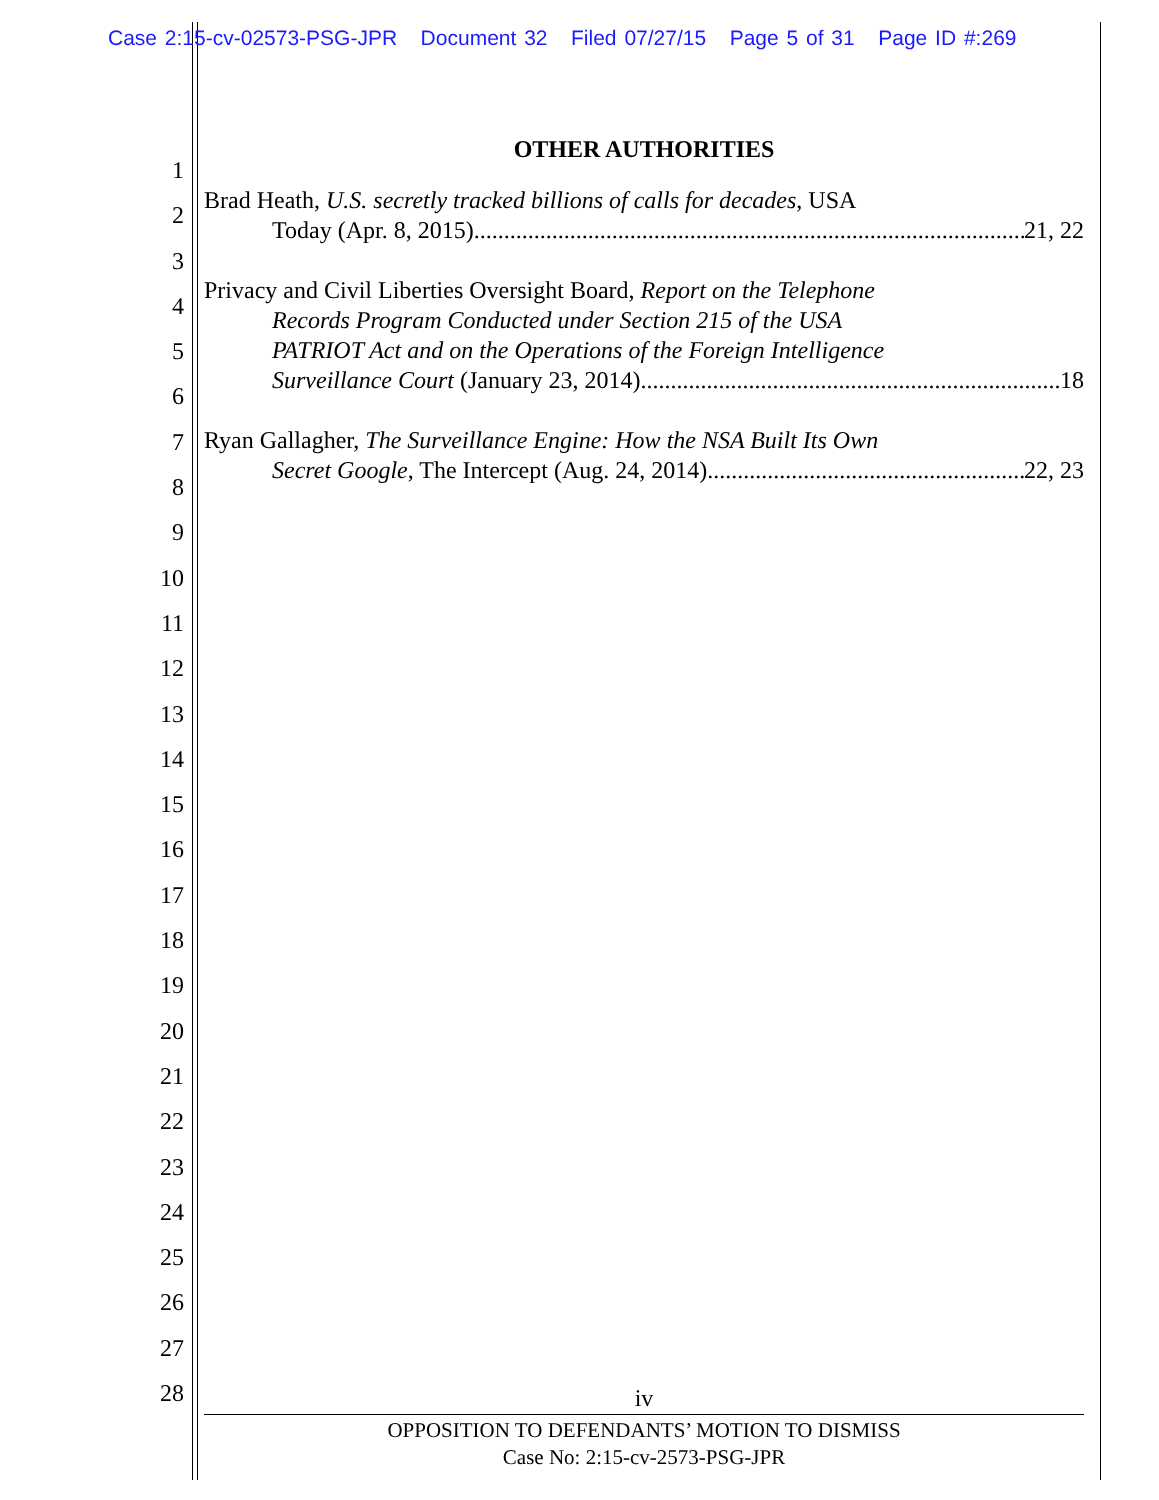Case 2:15-cv-02573-PSG-JPR Document 32 Filed 07/27/15 Page 5 of 31 Page ID #:269
1
2
3
4
5
6
7
8
9
10
11
12
13
14
15
16
17
18
19
20
21
22
23
24
25
26
27
28
OTHER AUTHORITIES
Brad Heath, U.S. secretly tracked billions of calls for decades, USA
Today (Apr. 8, 2015) 21, 22
Privacy and Civil Liberties Oversight Board, Report on the Telephone
Records Program Conducted under Section 215 of the USA
PATRIOT Act and on the Operations of the Foreign Intelligence
Surveillance Court (January 23, 2014) 18
Ryan Gallagher, The Surveillance Engine: How the NSA Built Its Own
Secret Google, The Intercept (Aug. 24, 2014) 22, 23
iv
OPPOSITION TO DEFENDANTS’ MOTION TO DISMISS
Case No: 2:15-cv-2573-PSG-JPR